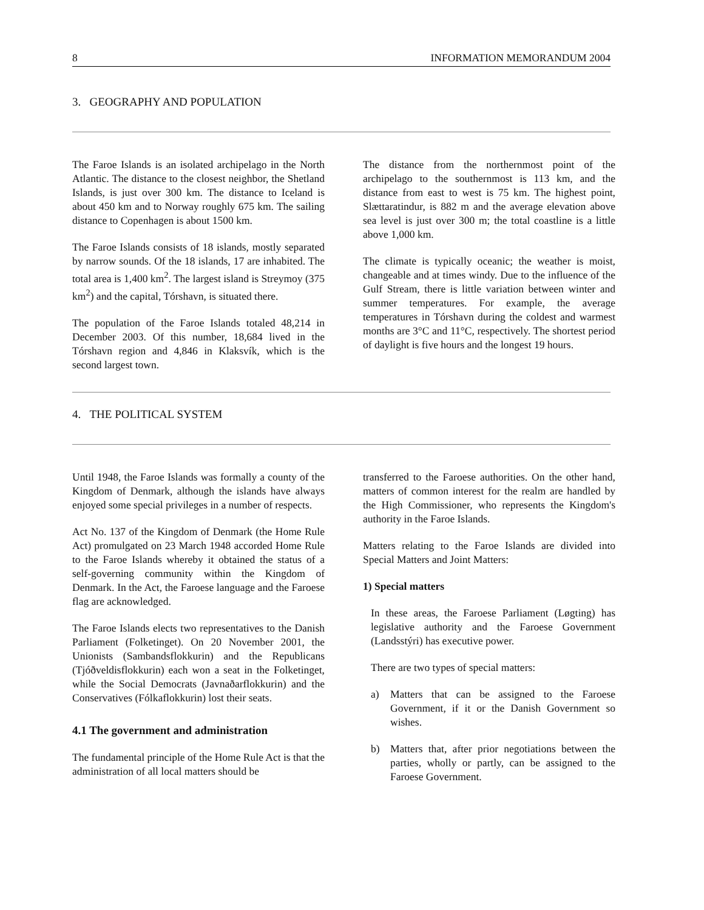8 INFORMATION MEMORANDUM 2004
3. GEOGRAPHY AND POPULATION
The Faroe Islands is an isolated archipelago in the North Atlantic. The distance to the closest neighbor, the Shetland Islands, is just over 300 km. The distance to Iceland is about 450 km and to Norway roughly 675 km. The sailing distance to Copenhagen is about 1500 km.
The Faroe Islands consists of 18 islands, mostly separated by narrow sounds. Of the 18 islands, 17 are inhabited. The total area is 1,400 km<sup>2</sup>. The largest island is Streymoy (375 km<sup>2</sup>) and the capital, Tórshavn, is situated there.
The population of the Faroe Islands totaled 48,214 in December 2003. Of this number, 18,684 lived in the Tórshavn region and 4,846 in Klaksvík, which is the second largest town.
The distance from the northernmost point of the archipelago to the southernmost is 113 km, and the distance from east to west is 75 km. The highest point, Slættaratindur, is 882 m and the average elevation above sea level is just over 300 m; the total coastline is a little above 1,000 km.
The climate is typically oceanic; the weather is moist, changeable and at times windy. Due to the influence of the Gulf Stream, there is little variation between winter and summer temperatures. For example, the average temperatures in Tórshavn during the coldest and warmest months are 3°C and 11°C, respectively. The shortest period of daylight is five hours and the longest 19 hours.
4. THE POLITICAL SYSTEM
Until 1948, the Faroe Islands was formally a county of the Kingdom of Denmark, although the islands have always enjoyed some special privileges in a number of respects.
Act No. 137 of the Kingdom of Denmark (the Home Rule Act) promulgated on 23 March 1948 accorded Home Rule to the Faroe Islands whereby it obtained the status of a self-governing community within the Kingdom of Denmark. In the Act, the Faroese language and the Faroese flag are acknowledged.
The Faroe Islands elects two representatives to the Danish Parliament (Folketinget). On 20 November 2001, the Unionists (Sambandsflokkurin) and the Republicans (Tjóðveldisflokkurin) each won a seat in the Folketinget, while the Social Democrats (Javnaðarflokkurin) and the Conservatives (Fólkaflokkurin) lost their seats.
4.1 The government and administration
The fundamental principle of the Home Rule Act is that the administration of all local matters should be
transferred to the Faroese authorities. On the other hand, matters of common interest for the realm are handled by the High Commissioner, who represents the Kingdom's authority in the Faroe Islands.
Matters relating to the Faroe Islands are divided into Special Matters and Joint Matters:
1) Special matters
In these areas, the Faroese Parliament (Løgting) has legislative authority and the Faroese Government (Landsstýri) has executive power.
There are two types of special matters:
a) Matters that can be assigned to the Faroese Government, if it or the Danish Government so wishes.
b) Matters that, after prior negotiations between the parties, wholly or partly, can be assigned to the Faroese Government.